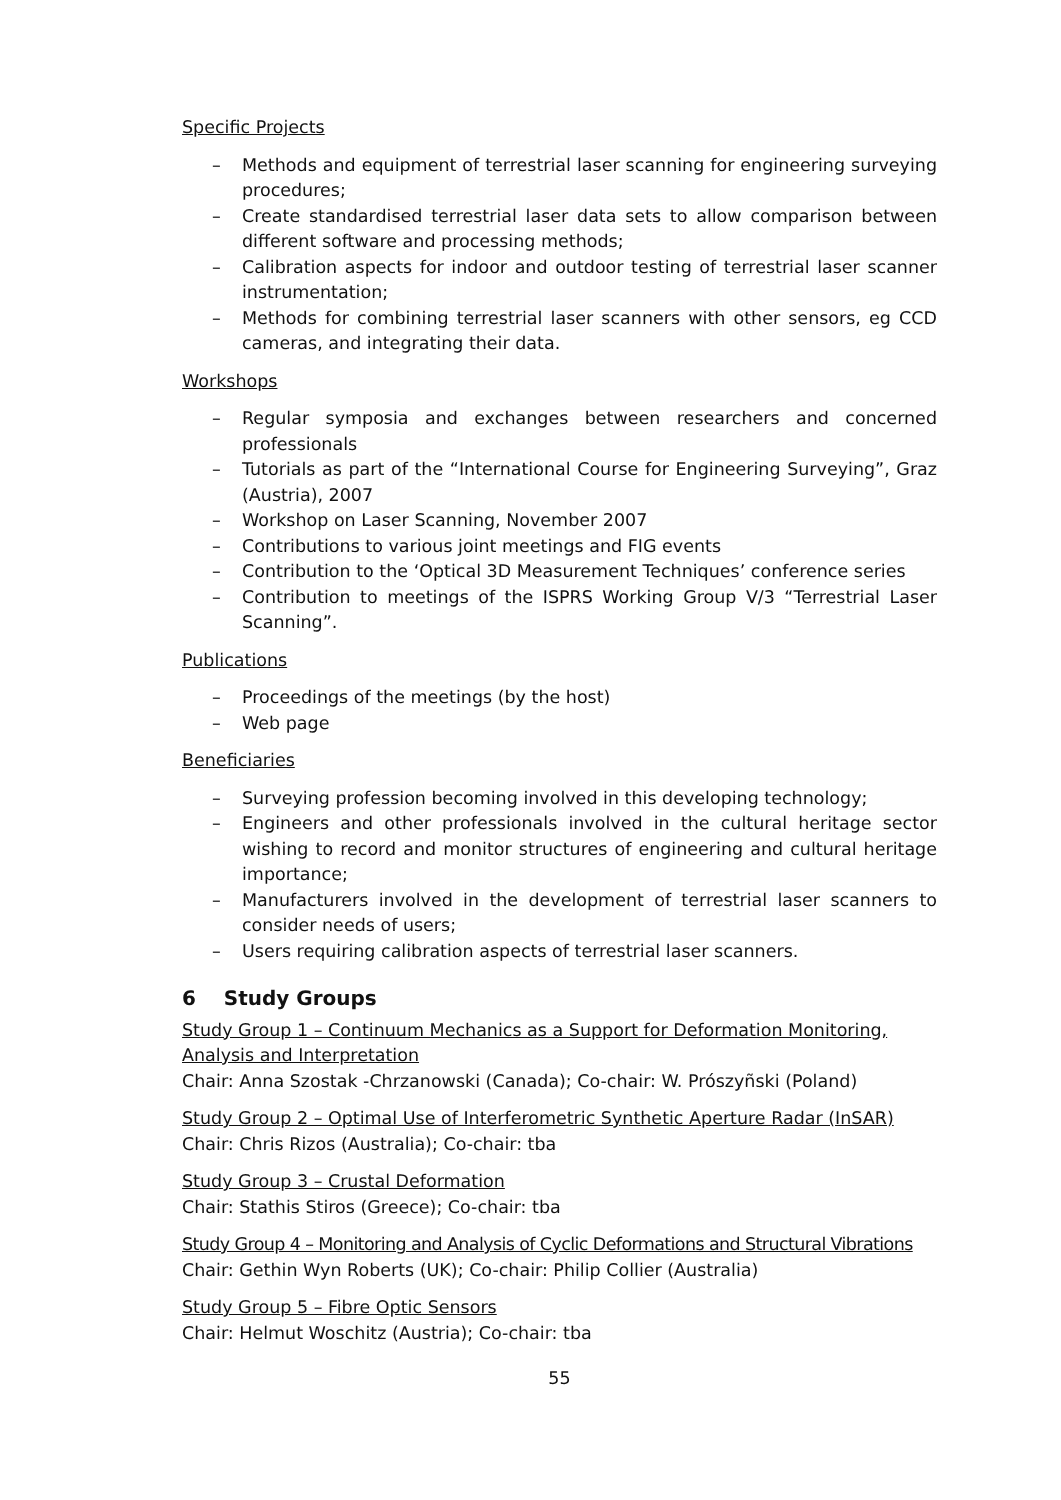Specific Projects
– Methods and equipment of terrestrial laser scanning for engineering surveying procedures;
– Create standardised terrestrial laser data sets to allow comparison between different software and processing methods;
– Calibration aspects for indoor and outdoor testing of terrestrial laser scanner instrumentation;
– Methods for combining terrestrial laser scanners with other sensors, eg CCD cameras, and integrating their data.
Workshops
– Regular symposia and exchanges between researchers and concerned professionals
– Tutorials as part of the “International Course for Engineering Surveying”, Graz (Austria), 2007
– Workshop on Laser Scanning, November 2007
– Contributions to various joint meetings and FIG events
– Contribution to the ‘Optical 3D Measurement Techniques’ conference series
– Contribution to meetings of the ISPRS Working Group V/3 “Terrestrial Laser Scanning”.
Publications
– Proceedings of the meetings (by the host)
– Web page
Beneficiaries
– Surveying profession becoming involved in this developing technology;
– Engineers and other professionals involved in the cultural heritage sector wishing to record and monitor structures of engineering and cultural heritage importance;
– Manufacturers involved in the development of terrestrial laser scanners to consider needs of users;
– Users requiring calibration aspects of terrestrial laser scanners.
6 Study Groups
Study Group 1 – Continuum Mechanics as a Support for Deformation Monitoring, Analysis and Interpretation
Chair: Anna Szostak -Chrzanowski (Canada); Co-chair: W. Prószyñski (Poland)
Study Group 2 – Optimal Use of Interferometric Synthetic Aperture Radar (InSAR)
Chair: Chris Rizos (Australia); Co-chair: tba
Study Group 3 – Crustal Deformation
Chair: Stathis Stiros (Greece); Co-chair: tba
Study Group 4 – Monitoring and Analysis of Cyclic Deformations and Structural Vibrations
Chair: Gethin Wyn Roberts (UK); Co-chair: Philip Collier (Australia)
Study Group 5 – Fibre Optic Sensors
Chair: Helmut Woschitz (Austria); Co-chair: tba
55